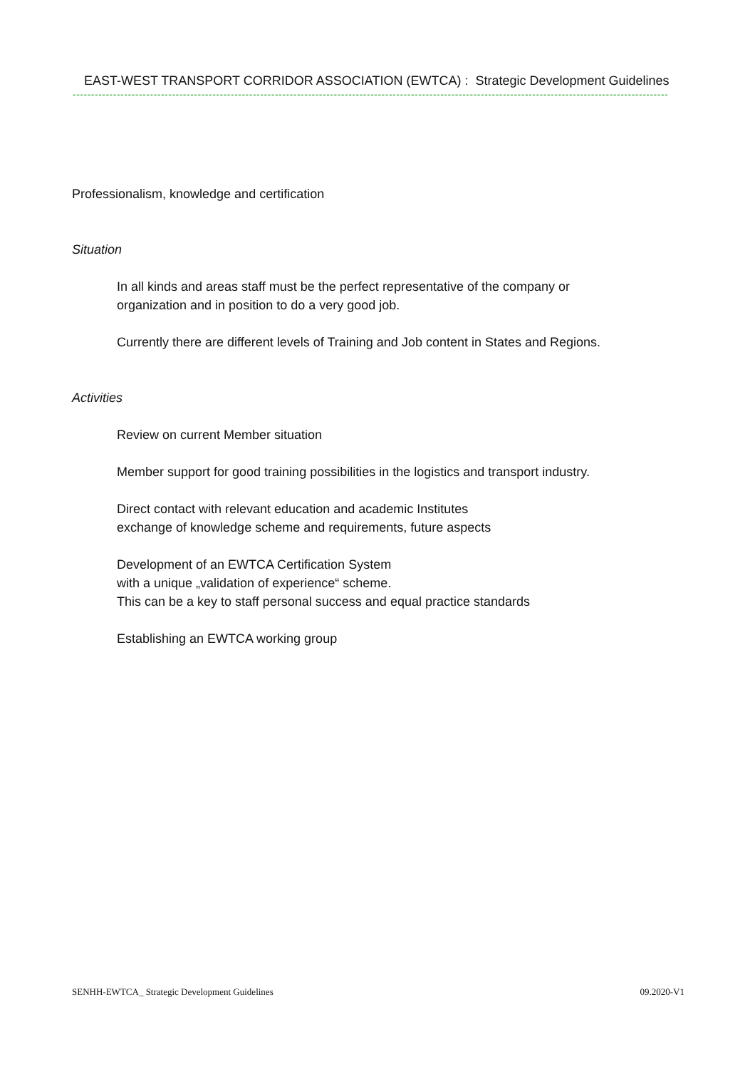EAST-WEST TRANSPORT CORRIDOR ASSOCIATION (EWTCA) : Strategic Development Guidelines
------------------------------------------------------------------------------------------------------------------------------------------------------------------
Professionalism, knowledge and certification
Situation
In all kinds and areas staff must be the perfect representative of the company or
organization and in position to do a very good job.
Currently there are different levels of Training and Job content in States and Regions.
Activities
Review on current Member situation
Member support for good training possibilities in the logistics and transport industry.
Direct contact with relevant education and academic Institutes
exchange of knowledge scheme and requirements, future aspects
Development of an EWTCA Certification System
with a unique „validation of experience“ scheme.
This can be a key to staff personal success and equal practice standards
Establishing an EWTCA working group
SENHH-EWTCA_ Strategic Development Guidelines 09.2020-V1